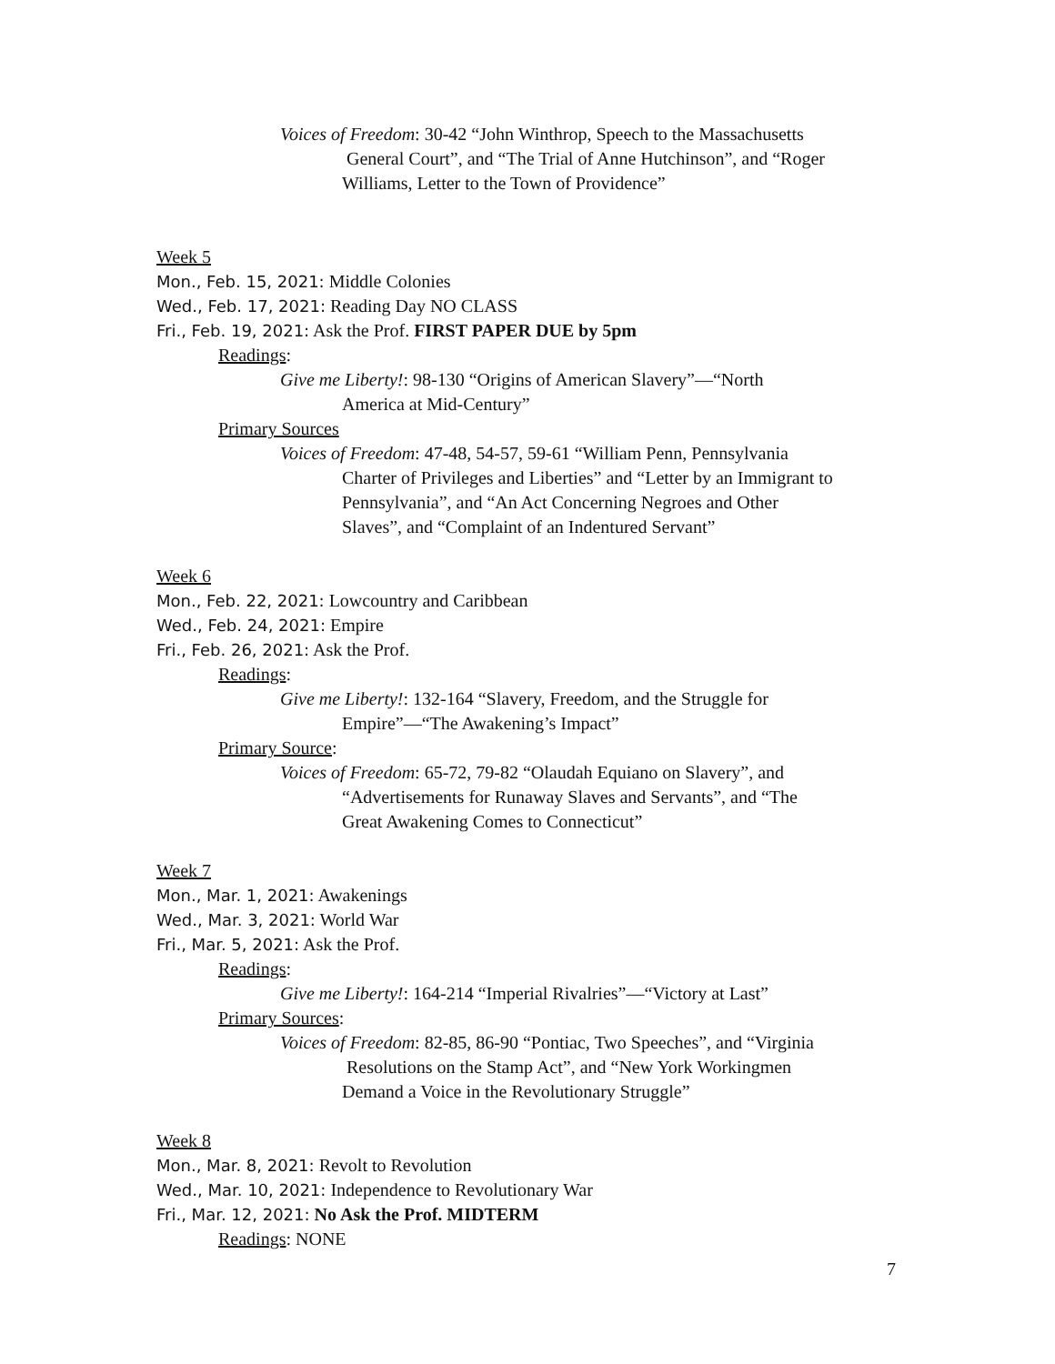Voices of Freedom: 30-42 “John Winthrop, Speech to the Massachusetts
General Court”, and “The Trial of Anne Hutchinson”, and “Roger
Williams, Letter to the Town of Providence”
Week 5
Mon., Feb. 15, 2021: Middle Colonies
Wed., Feb. 17, 2021: Reading Day NO CLASS
Fri., Feb. 19, 2021: Ask the Prof. FIRST PAPER DUE by 5pm
Readings:
Give me Liberty!: 98-130 “Origins of American Slavery”—“North
America at Mid-Century”
Primary Sources
Voices of Freedom: 47-48, 54-57, 59-61 “William Penn, Pennsylvania
Charter of Privileges and Liberties” and “Letter by an Immigrant to
Pennsylvania”, and “An Act Concerning Negroes and Other
Slaves”, and “Complaint of an Indentured Servant”
Week 6
Mon., Feb. 22, 2021: Lowcountry and Caribbean
Wed., Feb. 24, 2021: Empire
Fri., Feb. 26, 2021: Ask the Prof.
Readings:
Give me Liberty!: 132-164 “Slavery, Freedom, and the Struggle for
Empire”—“The Awakening’s Impact”
Primary Source:
Voices of Freedom: 65-72, 79-82 “Olaudah Equiano on Slavery”, and
“Advertisements for Runaway Slaves and Servants”, and “The
Great Awakening Comes to Connecticut”
Week 7
Mon., Mar. 1, 2021: Awakenings
Wed., Mar. 3, 2021: World War
Fri., Mar. 5, 2021: Ask the Prof.
Readings:
Give me Liberty!: 164-214 “Imperial Rivalries”—“Victory at Last”
Primary Sources:
Voices of Freedom: 82-85, 86-90 “Pontiac, Two Speeches”, and “Virginia
Resolutions on the Stamp Act”, and “New York Workingmen
Demand a Voice in the Revolutionary Struggle”
Week 8
Mon., Mar. 8, 2021: Revolt to Revolution
Wed., Mar. 10, 2021: Independence to Revolutionary War
Fri., Mar. 12, 2021: No Ask the Prof. MIDTERM
Readings: NONE
7